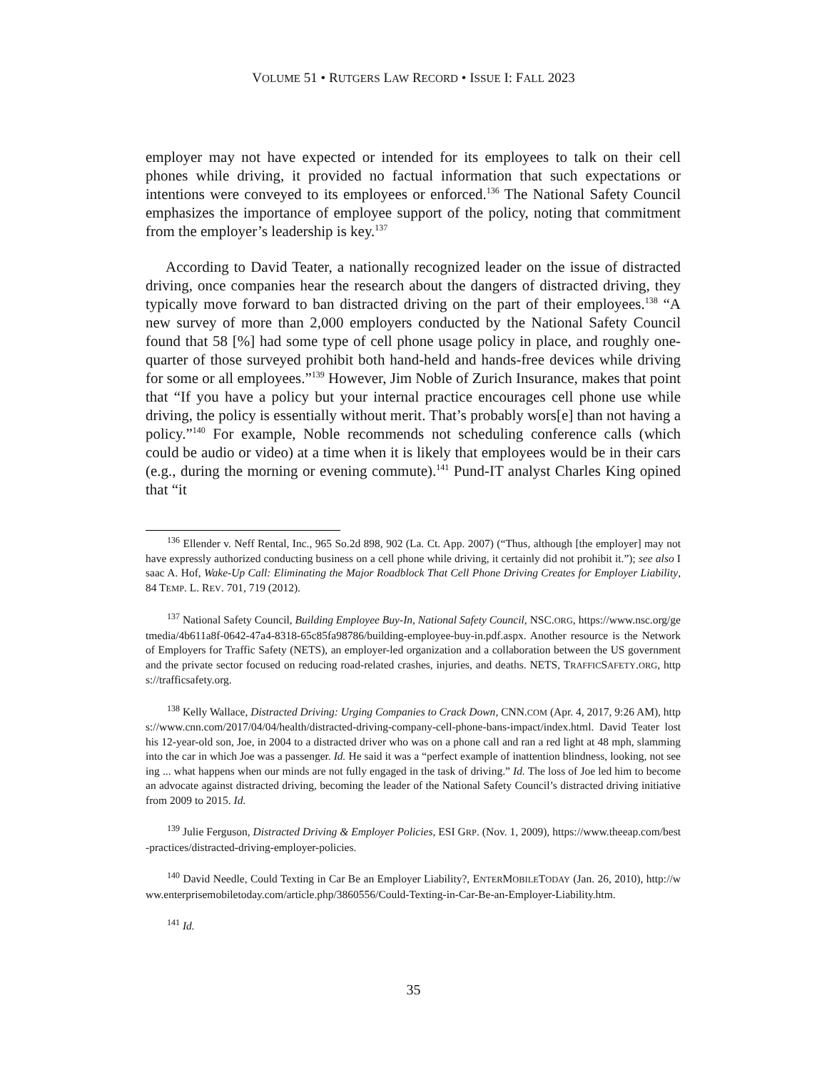VOLUME 51 • RUTGERS LAW RECORD • ISSUE I: FALL 2023
employer may not have expected or intended for its employees to talk on their cell phones while driving, it provided no factual information that such expectations or intentions were conveyed to its employees or enforced.<sup>136</sup> The National Safety Council emphasizes the importance of employee support of the policy, noting that commitment from the employer’s leadership is key.<sup>137</sup>
According to David Teater, a nationally recognized leader on the issue of distracted driving, once companies hear the research about the dangers of distracted driving, they typically move forward to ban distracted driving on the part of their employees.<sup>138</sup> “A new survey of more than 2,000 employers conducted by the National Safety Council found that 58 [%] had some type of cell phone usage policy in place, and roughly one-quarter of those surveyed prohibit both hand-held and hands-free devices while driving for some or all employees.”<sup>139</sup> However, Jim Noble of Zurich Insurance, makes that point that “If you have a policy but your internal practice encourages cell phone use while driving, the policy is essentially without merit. That’s probably wors[e] than not having a policy.”<sup>140</sup> For example, Noble recommends not scheduling conference calls (which could be audio or video) at a time when it is likely that employees would be in their cars (e.g., during the morning or evening commute).<sup>141</sup> Pund-IT analyst Charles King opined that “it
<sup>136</sup> Ellender v. Neff Rental, Inc., 965 So.2d 898, 902 (La. Ct. App. 2007) (“Thus, although [the employer] may not have expressly authorized conducting business on a cell phone while driving, it certainly did not prohibit it.”); see also Isaac A. Hof, Wake-Up Call: Eliminating the Major Roadblock That Cell Phone Driving Creates for Employer Liability, 84 TEMP. L. REV. 701, 719 (2012).
<sup>137</sup> National Safety Council, Building Employee Buy-In, National Safety Council, NSC.ORG, https://www.nsc.org/getmedia/4b611a8f-0642-47a4-8318-65c85fa98786/building-employee-buy-in.pdf.aspx. Another resource is the Network of Employers for Traffic Safety (NETS), an employer-led organization and a collaboration between the US government and the private sector focused on reducing road-related crashes, injuries, and deaths. NETS, TRAFFICSAFETY.ORG, https://trafficsafety.org.
<sup>138</sup> Kelly Wallace, Distracted Driving: Urging Companies to Crack Down, CNN.COM (Apr. 4, 2017, 9:26 AM), https://www.cnn.com/2017/04/04/health/distracted-driving-company-cell-phone-bans-impact/index.html. David Teater lost his 12-year-old son, Joe, in 2004 to a distracted driver who was on a phone call and ran a red light at 48 mph, slamming into the car in which Joe was a passenger. Id. He said it was a “perfect example of inattention blindness, looking, not seeing ... what happens when our minds are not fully engaged in the task of driving.” Id. The loss of Joe led him to become an advocate against distracted driving, becoming the leader of the National Safety Council’s distracted driving initiative from 2009 to 2015. Id.
<sup>139</sup> Julie Ferguson, Distracted Driving & Employer Policies, ESI GRP. (Nov. 1, 2009), https://www.theeap.com/best-practices/distracted-driving-employer-policies.
<sup>140</sup> David Needle, Could Texting in Car Be an Employer Liability?, ENTERMOBILETODAY (Jan. 26, 2010), http://www.enterprisemobiletoday.com/article.php/3860556/Could-Texting-in-Car-Be-an-Employer-Liability.htm.
<sup>141</sup> Id.
35